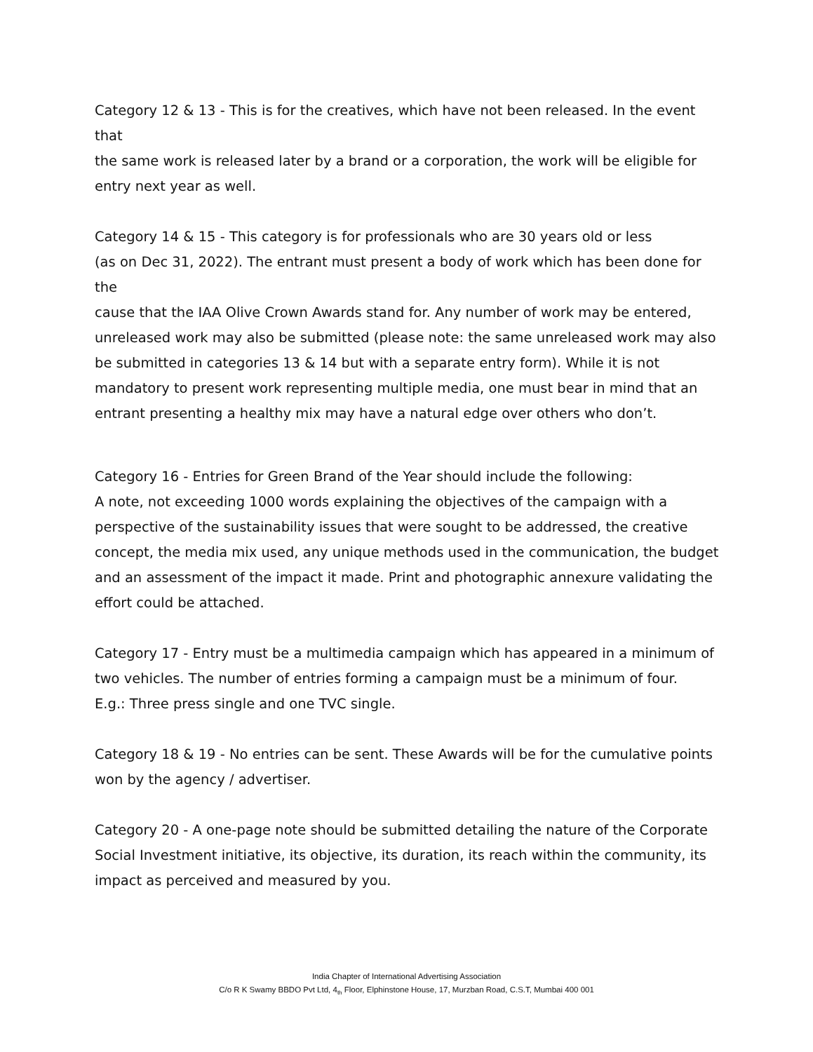Category 12 & 13 - This is for the creatives, which have not been released. In the event that
the same work is released later by a brand or a corporation, the work will be eligible for
entry next year as well.
Category 14 & 15 - This category is for professionals who are 30 years old or less
(as on Dec 31, 2022). The entrant must present a body of work which has been done for the
cause that the IAA Olive Crown Awards stand for. Any number of work may be entered,
unreleased work may also be submitted (please note: the same unreleased work may also
be submitted in categories 13 & 14 but with a separate entry form). While it is not
mandatory to present work representing multiple media, one must bear in mind that an
entrant presenting a healthy mix may have a natural edge over others who don’t.
Category 16 - Entries for Green Brand of the Year should include the following:
A note, not exceeding 1000 words explaining the objectives of the campaign with a
perspective of the sustainability issues that were sought to be addressed, the creative
concept, the media mix used, any unique methods used in the communication, the budget
and an assessment of the impact it made. Print and photographic annexure validating the
effort could be attached.
Category 17 - Entry must be a multimedia campaign which has appeared in a minimum of
two vehicles. The number of entries forming a campaign must be a minimum of four.
E.g.: Three press single and one TVC single.
Category 18 & 19 - No entries can be sent. These Awards will be for the cumulative points
won by the agency / advertiser.
Category 20 - A one-page note should be submitted detailing the nature of the Corporate
Social Investment initiative, its objective, its duration, its reach within the community, its
impact as perceived and measured by you.
India Chapter of International Advertising Association
C/o R K Swamy BBDO Pvt Ltd, 4<sub>th</sub> Floor, Elphinstone House, 17, Murzban Road, C.S.T, Mumbai 400 001